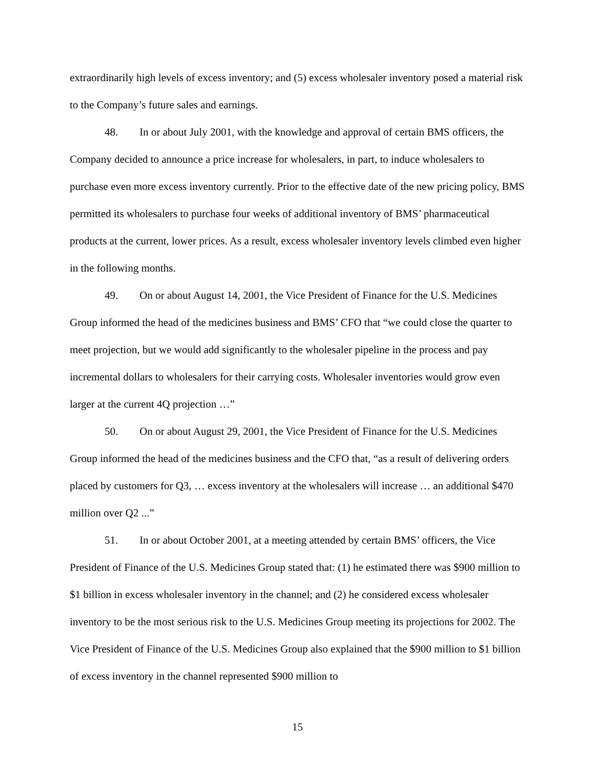extraordinarily high levels of excess inventory; and (5) excess wholesaler inventory posed a material risk to the Company’s future sales and earnings.
48. In or about July 2001, with the knowledge and approval of certain BMS officers, the Company decided to announce a price increase for wholesalers, in part, to induce wholesalers to purchase even more excess inventory currently. Prior to the effective date of the new pricing policy, BMS permitted its wholesalers to purchase four weeks of additional inventory of BMS’ pharmaceutical products at the current, lower prices. As a result, excess wholesaler inventory levels climbed even higher in the following months.
49. On or about August 14, 2001, the Vice President of Finance for the U.S. Medicines Group informed the head of the medicines business and BMS’ CFO that “we could close the quarter to meet projection, but we would add significantly to the wholesaler pipeline in the process and pay incremental dollars to wholesalers for their carrying costs. Wholesaler inventories would grow even larger at the current 4Q projection …”
50. On or about August 29, 2001, the Vice President of Finance for the U.S. Medicines Group informed the head of the medicines business and the CFO that, “as a result of delivering orders placed by customers for Q3, … excess inventory at the wholesalers will increase … an additional $470 million over Q2 ...”
51. In or about October 2001, at a meeting attended by certain BMS’ officers, the Vice President of Finance of the U.S. Medicines Group stated that: (1) he estimated there was $900 million to $1 billion in excess wholesaler inventory in the channel; and (2) he considered excess wholesaler inventory to be the most serious risk to the U.S. Medicines Group meeting its projections for 2002. The Vice President of Finance of the U.S. Medicines Group also explained that the $900 million to $1 billion of excess inventory in the channel represented $900 million to
15